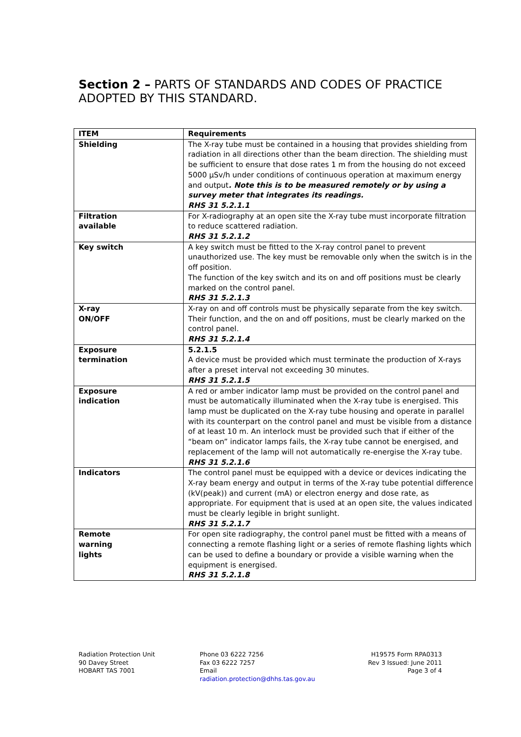Section 2 – PARTS OF STANDARDS AND CODES OF PRACTICE ADOPTED BY THIS STANDARD.
| ITEM | Requirements |
| --- | --- |
| Shielding | The X-ray tube must be contained in a housing that provides shielding from radiation in all directions other than the beam direction. The shielding must be sufficient to ensure that dose rates 1 m from the housing do not exceed 5000 µSv/h under conditions of continuous operation at maximum energy and output . Note this is to be measured remotely or by using a survey meter that integrates its readings. RHS 31 5.2.1.1 |
| Filtration available | For X-radiography at an open site the X-ray tube must incorporate filtration to reduce scattered radiation. RHS 31 5.2.1.2 |
| Key switch | A key switch must be fitted to the X-ray control panel to prevent unauthorized use. The key must be removable only when the switch is in the off position. The function of the key switch and its on and off positions must be clearly marked on the control panel. RHS 31 5.2.1.3 |
| X-ray ON/OFF | X-ray on and off controls must be physically separate from the key switch. Their function, and the on and off positions, must be clearly marked on the control panel. RHS 31 5.2.1.4 |
| Exposure termination | 5.2.1.5 A device must be provided which must terminate the production of X-rays after a preset interval not exceeding 30 minutes. RHS 31 5.2.1.5 |
| Exposure indication | A red or amber indicator lamp must be provided on the control panel and must be automatically illuminated when the X-ray tube is energised. This lamp must be duplicated on the X-ray tube housing and operate in parallel with its counterpart on the control panel and must be visible from a distance of at least 10 m. An interlock must be provided such that if either of the “beam on” indicator lamps fails, the X-ray tube cannot be energised, and replacement of the lamp will not automatically re-energise the X-ray tube. RHS 31 5.2.1.6 |
| Indicators | The control panel must be equipped with a device or devices indicating the X-ray beam energy and output in terms of the X-ray tube potential difference (kV(peak)) and current (mA) or electron energy and dose rate, as appropriate. For equipment that is used at an open site, the values indicated must be clearly legible in bright sunlight. RHS 31 5.2.1.7 |
| Remote warning lights | For open site radiography, the control panel must be fitted with a means of connecting a remote flashing light or a series of remote flashing lights which can be used to define a boundary or provide a visible warning when the equipment is energised. RHS 31 5.2.1.8 |
Radiation Protection Unit
90 Davey Street
HOBART TAS 7001
Phone 03 6222 7256
Fax 03 6222 7257
Email
radiation.protection@dhhs.tas.gov.au
H19575 Form RPA0313
Rev 3 Issued: June 2011
Page 3 of 4